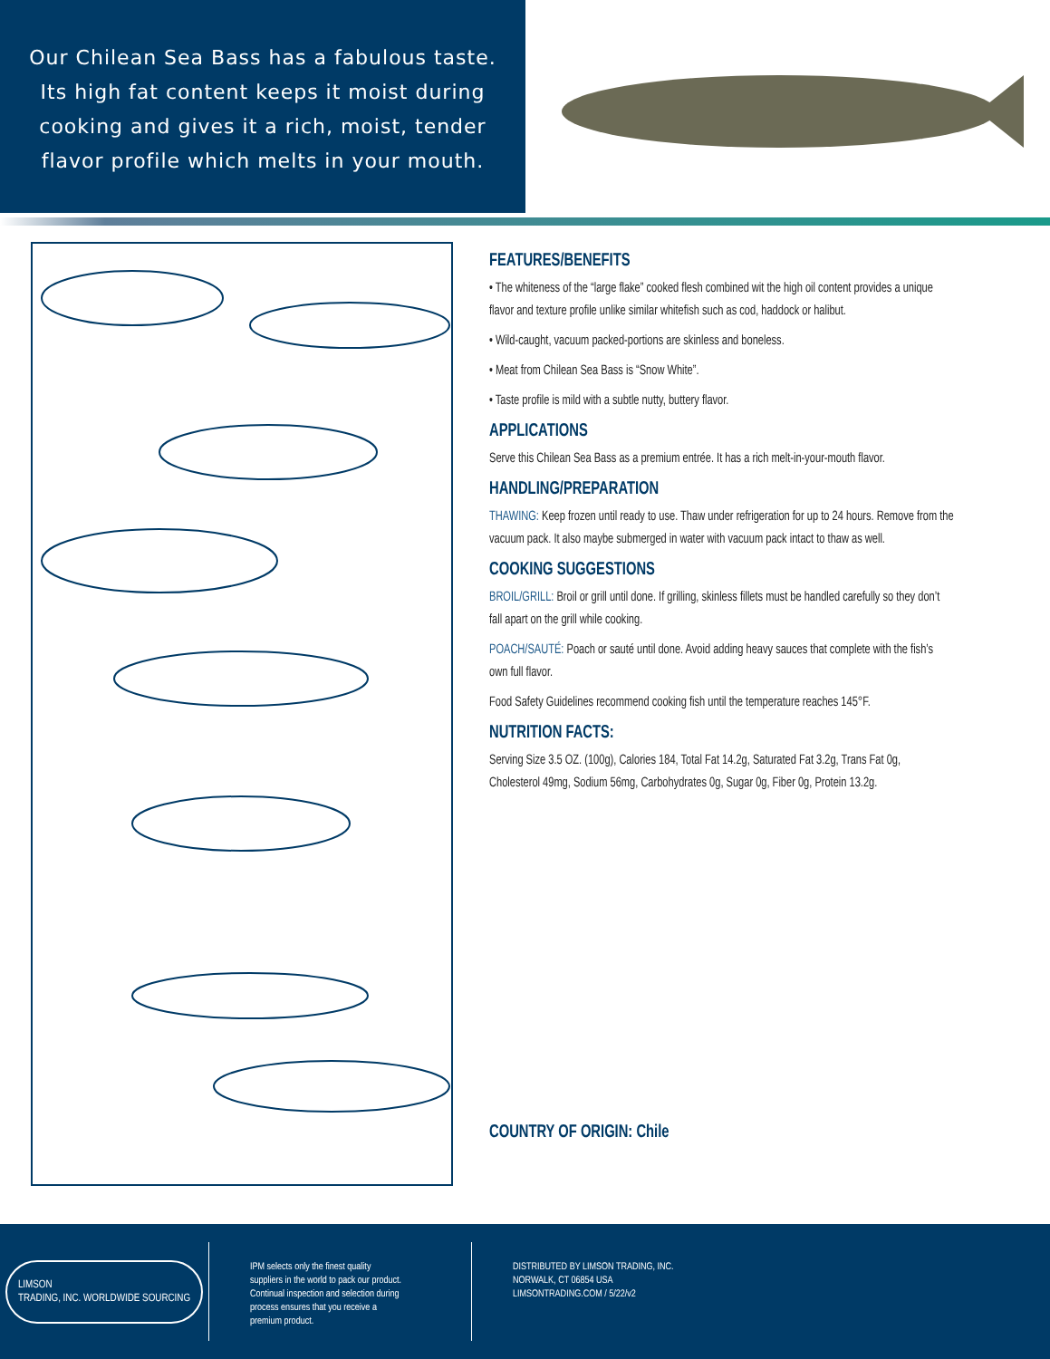Our Chilean Sea Bass has a fabulous taste.
Its high fat content keeps it moist during
cooking and gives it a rich, moist, tender
flavor profile which melts in your mouth.
FEATURES/BENEFITS
• The whiteness of the “large flake” cooked flesh combined wit the high oil content provides a unique flavor and texture profile unlike similar whitefish such as cod, haddock or halibut.
• Wild-caught, vacuum packed-portions are skinless and boneless.
• Meat from Chilean Sea Bass is “Snow White”.
• Taste profile is mild with a subtle nutty, buttery flavor.
APPLICATIONS
Serve this Chilean Sea Bass as a premium entrée. It has a rich melt-in-your-mouth flavor.
HANDLING/PREPARATION
THAWING: Keep frozen until ready to use. Thaw under refrigeration for up to 24 hours. Remove from the vacuum pack. It also maybe submerged in water with vacuum pack intact to thaw as well.
COOKING SUGGESTIONS
BROIL/GRILL: Broil or grill until done. If grilling, skinless fillets must be handled carefully so they don’t fall apart on the grill while cooking.
POACH/SAUTÉ: Poach or sauté until done. Avoid adding heavy sauces that complete with the fish’s own full flavor.
Food Safety Guidelines recommend cooking fish until the temperature reaches 145°F.
NUTRITION FACTS:
Serving Size 3.5 OZ. (100g), Calories 184, Total Fat 14.2g, Saturated Fat 3.2g, Trans Fat 0g, Cholesterol 49mg, Sodium 56mg, Carbohydrates 0g, Sugar 0g, Fiber 0g, Protein 13.2g.
COUNTRY OF ORIGIN: Chile
LIMSON
TRADING, INC. WORLDWIDE SOURCING
IPM selects only the finest quality
suppliers in the world to pack our product.
Continual inspection and selection during
process ensures that you receive a
premium product.
DISTRIBUTED BY LIMSON TRADING, INC.
NORWALK, CT 06854 USA
LIMSONTRADING.COM / 5/22/v2